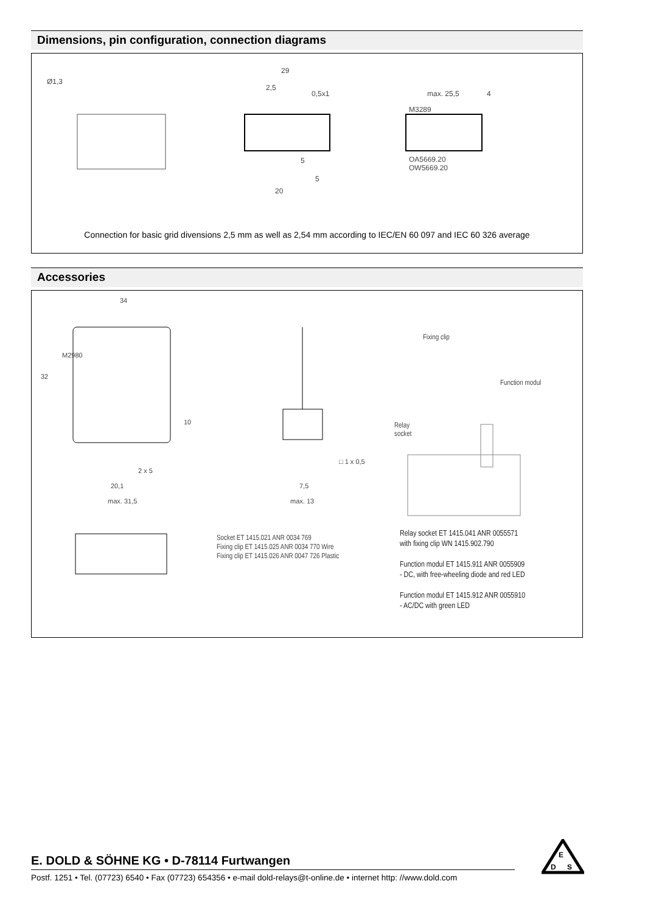Dimensions, pin configuration, connection diagrams
Ø1,3
29
2,5
0,5x1
5
5
20
max. 25,5
4
M3289
OA5669.20
OW5669.20
Connection for basic grid divensions 2,5 mm as well as 2,54 mm according to IEC/EN 60 097 and IEC 60 326 average
Accessories
34
32
M2980
2 x 5
20,1
max. 31,5
10
7,5
max. 13
□ 1 x 0,5
Fixing clip
Function modul
Relay
socket
Socket ET 1415.021 ANR 0034 769
Fixing clip ET 1415.025 ANR 0034 770 Wire
Fixing clip ET 1415.026 ANR 0047 726 Plastic
Relay socket ET 1415.041 ANR 0055571
with fixing clip WN 1415.902.790
Function modul ET 1415.911 ANR 0055909
- DC, with free-wheeling diode and red LED
Function modul ET 1415.912 ANR 0055910
- AC/DC with green LED
E. DOLD & SÖHNE KG • D-78114 Furtwangen
Postf. 1251 • Tel. (07723) 6540 • Fax (07723) 654356 • e-mail dold-relays@t-online.de • internet http: //www.dold.com
E
D
S